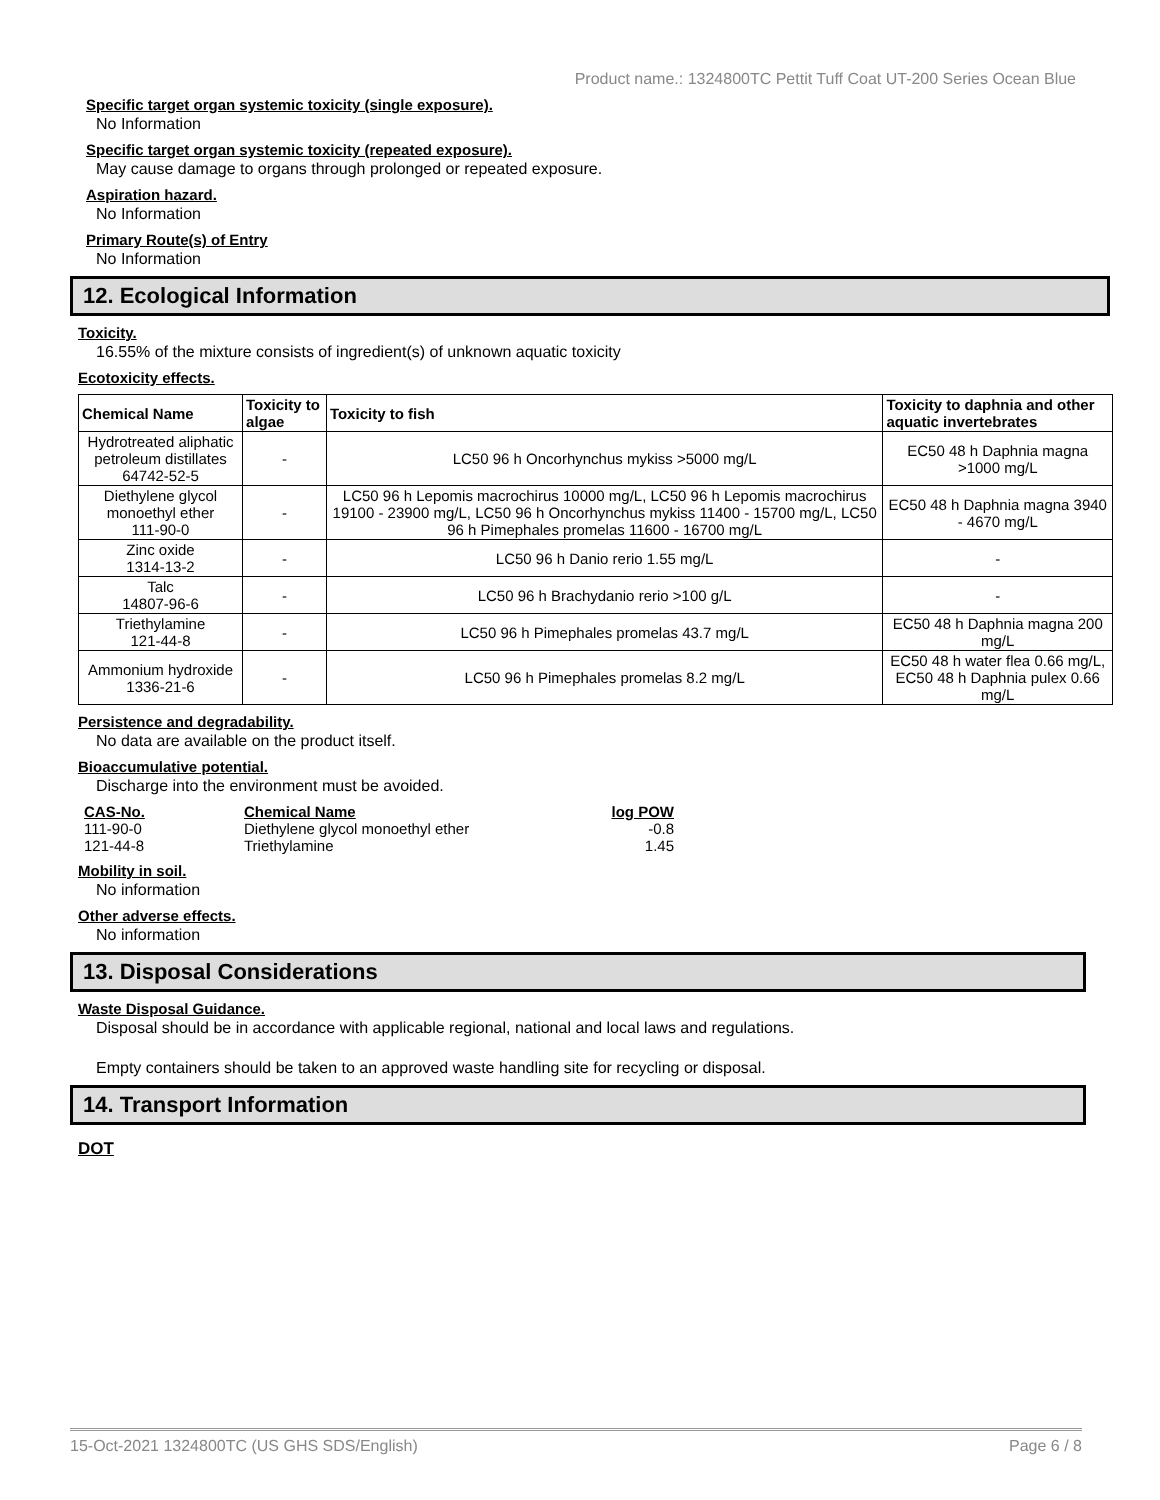Product name.: 1324800TC Pettit Tuff Coat UT-200 Series Ocean Blue
Specific target organ systemic toxicity (single exposure).
No Information
Specific target organ systemic toxicity (repeated exposure).
May cause damage to organs through prolonged or repeated exposure.
Aspiration hazard.
No Information
Primary Route(s) of Entry
No Information
12. Ecological Information
Toxicity.
16.55% of the mixture consists of ingredient(s) of unknown aquatic toxicity
Ecotoxicity effects.
| Chemical Name | Toxicity to algae | Toxicity to fish | Toxicity to daphnia and other aquatic invertebrates |
| --- | --- | --- | --- |
| Hydrotreated aliphatic petroleum distillates 64742-52-5 | - | LC50 96 h Oncorhynchus mykiss >5000 mg/L | EC50 48 h Daphnia magna >1000 mg/L |
| Diethylene glycol monoethyl ether 111-90-0 | - | LC50 96 h Lepomis macrochirus 10000 mg/L, LC50 96 h Lepomis macrochirus 19100 - 23900 mg/L, LC50 96 h Oncorhynchus mykiss 11400 - 15700 mg/L, LC50 96 h Pimephales promelas 11600 - 16700 mg/L | EC50 48 h Daphnia magna 3940 - 4670 mg/L |
| Zinc oxide 1314-13-2 | - | LC50 96 h Danio rerio 1.55 mg/L | - |
| Talc 14807-96-6 | - | LC50 96 h Brachydanio rerio >100 g/L | - |
| Triethylamine 121-44-8 | - | LC50 96 h Pimephales promelas 43.7 mg/L | EC50 48 h Daphnia magna 200 mg/L |
| Ammonium hydroxide 1336-21-6 | - | LC50 96 h Pimephales promelas 8.2 mg/L | EC50 48 h water flea 0.66 mg/L, EC50 48 h Daphnia pulex 0.66 mg/L |
Persistence and degradability.
No data are available on the product itself.
Bioaccumulative potential.
Discharge into the environment must be avoided.
| CAS-No. | Chemical Name | log POW |
| --- | --- | --- |
| 111-90-0 | Diethylene glycol monoethyl ether | -0.8 |
| 121-44-8 | Triethylamine | 1.45 |
Mobility in soil.
No information
Other adverse effects.
No information
13. Disposal Considerations
Waste Disposal Guidance.
Disposal should be in accordance with applicable regional, national and local laws and regulations.
Empty containers should be taken to an approved waste handling site for recycling or disposal.
14. Transport Information
DOT
15-Oct-2021 1324800TC (US GHS SDS/English) Page 6 / 8